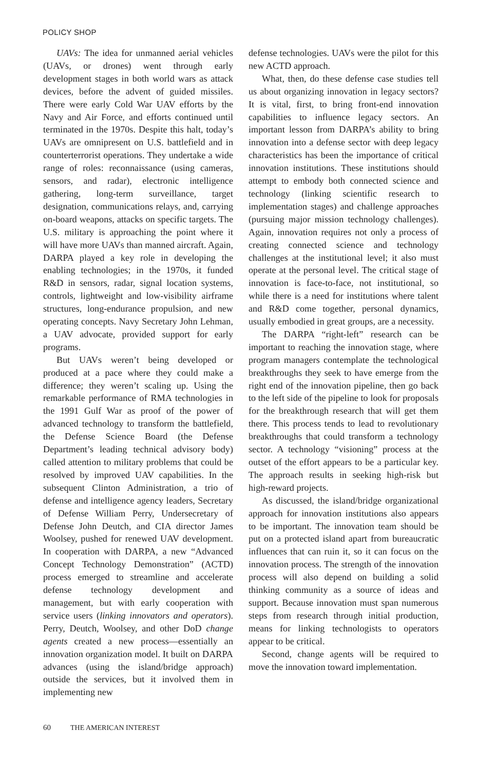POLICY SHOP
UAVs: The idea for unmanned aerial vehicles (UAVs, or drones) went through early development stages in both world wars as attack devices, before the advent of guided missiles. There were early Cold War UAV efforts by the Navy and Air Force, and efforts continued until terminated in the 1970s. Despite this halt, today’s UAVs are omnipresent on U.S. battlefield and in counterterrorist operations. They undertake a wide range of roles: reconnaissance (using cameras, sensors, and radar), electronic intelligence gathering, long-term surveillance, target designation, communications relays, and, carrying on-board weapons, attacks on specific targets. The U.S. military is approaching the point where it will have more UAVs than manned aircraft. Again, DARPA played a key role in developing the enabling technologies; in the 1970s, it funded R&D in sensors, radar, signal location systems, controls, lightweight and low-visibility airframe structures, long-endurance propulsion, and new operating concepts. Navy Secretary John Lehman, a UAV advocate, provided support for early programs.
But UAVs weren’t being developed or produced at a pace where they could make a difference; they weren’t scaling up. Using the remarkable performance of RMA technologies in the 1991 Gulf War as proof of the power of advanced technology to transform the battlefield, the Defense Science Board (the Defense Department’s leading technical advisory body) called attention to military problems that could be resolved by improved UAV capabilities. In the subsequent Clinton Administration, a trio of defense and intelligence agency leaders, Secretary of Defense William Perry, Undersecretary of Defense John Deutch, and CIA director James Woolsey, pushed for renewed UAV development. In cooperation with DARPA, a new “Advanced Concept Technology Demonstration” (ACTD) process emerged to streamline and accelerate defense technology development and management, but with early cooperation with service users (linking innovators and operators). Perry, Deutch, Woolsey, and other DoD change agents created a new process—essentially an innovation organization model. It built on DARPA advances (using the island/bridge approach) outside the services, but it involved them in implementing new
defense technologies. UAVs were the pilot for this new ACTD approach.
What, then, do these defense case studies tell us about organizing innovation in legacy sectors? It is vital, first, to bring front-end innovation capabilities to influence legacy sectors. An important lesson from DARPA’s ability to bring innovation into a defense sector with deep legacy characteristics has been the importance of critical innovation institutions. These institutions should attempt to embody both connected science and technology (linking scientific research to implementation stages) and challenge approaches (pursuing major mission technology challenges). Again, innovation requires not only a process of creating connected science and technology challenges at the institutional level; it also must operate at the personal level. The critical stage of innovation is face-to-face, not institutional, so while there is a need for institutions where talent and R&D come together, personal dynamics, usually embodied in great groups, are a necessity.
The DARPA “right-left” research can be important to reaching the innovation stage, where program managers contemplate the technological breakthroughs they seek to have emerge from the right end of the innovation pipeline, then go back to the left side of the pipeline to look for proposals for the breakthrough research that will get them there. This process tends to lead to revolutionary breakthroughs that could transform a technology sector. A technology “visioning” process at the outset of the effort appears to be a particular key. The approach results in seeking high-risk but high-reward projects.
As discussed, the island/bridge organizational approach for innovation institutions also appears to be important. The innovation team should be put on a protected island apart from bureaucratic influences that can ruin it, so it can focus on the innovation process. The strength of the innovation process will also depend on building a solid thinking community as a source of ideas and support. Because innovation must span numerous steps from research through initial production, means for linking technologists to operators appear to be critical.
Second, change agents will be required to move the innovation toward implementation.
60 THE AMERICAN INTEREST